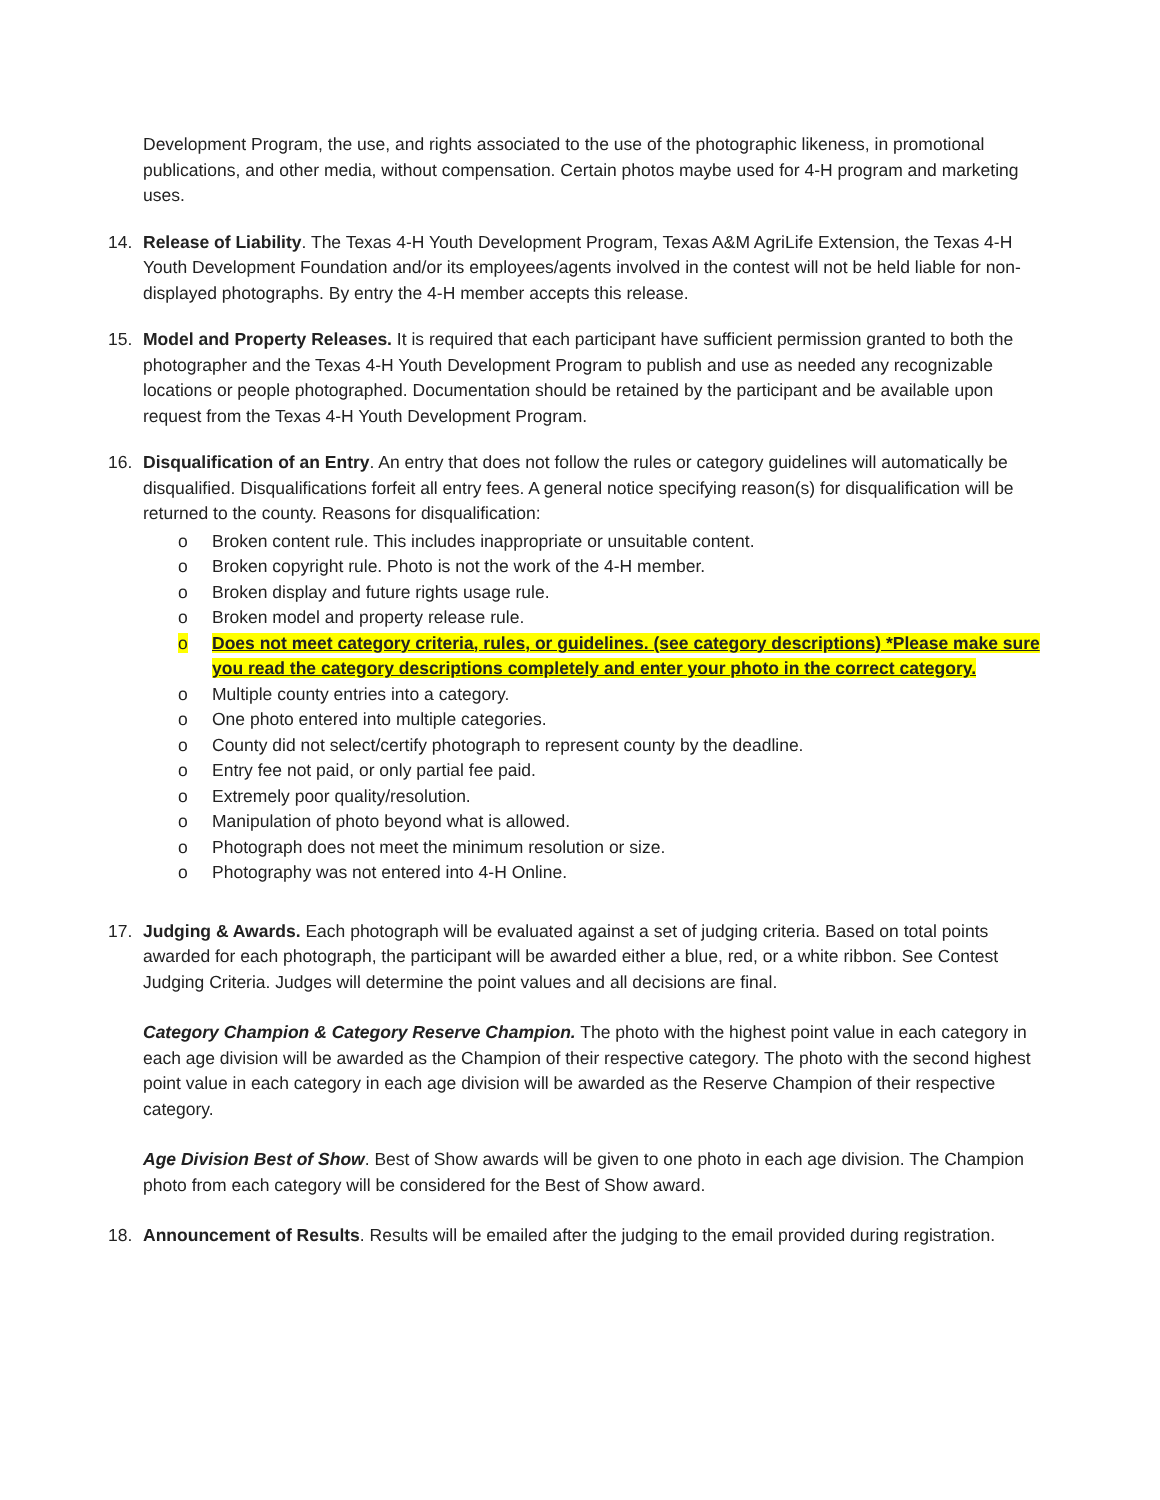Development Program, the use, and rights associated to the use of the photographic likeness, in promotional publications, and other media, without compensation. Certain photos maybe used for 4-H program and marketing uses.
14. Release of Liability. The Texas 4-H Youth Development Program, Texas A&M AgriLife Extension, the Texas 4-H Youth Development Foundation and/or its employees/agents involved in the contest will not be held liable for non-displayed photographs. By entry the 4-H member accepts this release.
15. Model and Property Releases. It is required that each participant have sufficient permission granted to both the photographer and the Texas 4-H Youth Development Program to publish and use as needed any recognizable locations or people photographed. Documentation should be retained by the participant and be available upon request from the Texas 4-H Youth Development Program.
16. Disqualification of an Entry. An entry that does not follow the rules or category guidelines will automatically be disqualified. Disqualifications forfeit all entry fees. A general notice specifying reason(s) for disqualification will be returned to the county. Reasons for disqualification:
o Broken content rule. This includes inappropriate or unsuitable content.
o Broken copyright rule. Photo is not the work of the 4-H member.
o Broken display and future rights usage rule.
o Broken model and property release rule.
o Does not meet category criteria, rules, or guidelines. (see category descriptions) *Please make sure you read the category descriptions completely and enter your photo in the correct category.
o Multiple county entries into a category.
o One photo entered into multiple categories.
o County did not select/certify photograph to represent county by the deadline.
o Entry fee not paid, or only partial fee paid.
o Extremely poor quality/resolution.
o Manipulation of photo beyond what is allowed.
o Photograph does not meet the minimum resolution or size.
o Photography was not entered into 4-H Online.
17. Judging & Awards. Each photograph will be evaluated against a set of judging criteria. Based on total points awarded for each photograph, the participant will be awarded either a blue, red, or a white ribbon. See Contest Judging Criteria. Judges will determine the point values and all decisions are final.
Category Champion & Category Reserve Champion. The photo with the highest point value in each category in each age division will be awarded as the Champion of their respective category. The photo with the second highest point value in each category in each age division will be awarded as the Reserve Champion of their respective category.
Age Division Best of Show. Best of Show awards will be given to one photo in each age division. The Champion photo from each category will be considered for the Best of Show award.
18. Announcement of Results. Results will be emailed after the judging to the email provided during registration.